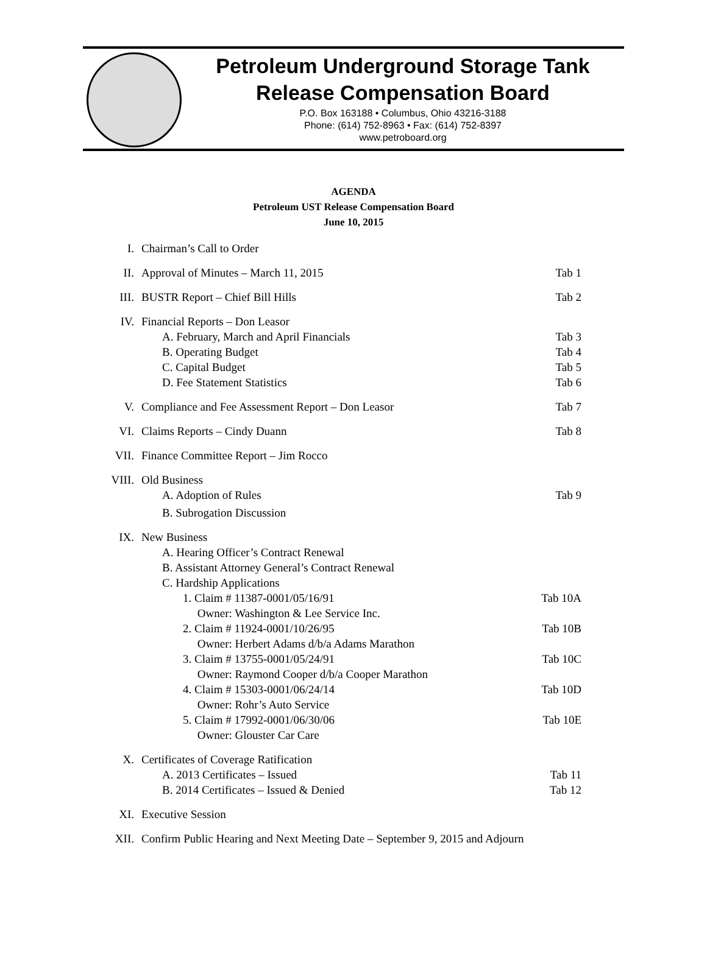Petroleum Underground Storage Tank
Release Compensation Board
P.O. Box 163188 • Columbus, Ohio 43216-3188
Phone: (614) 752-8963 • Fax: (614) 752-8397
www.petroboard.org
AGENDA
Petroleum UST Release Compensation Board
June 10, 2015
| I. | Chairman’s Call to Order | |
| II. | Approval of Minutes – March 11, 2015 | Tab 1 |
| III. | BUSTR Report – Chief Bill Hills | Tab 2 |
| IV. | Financial Reports – Don Leasor | |
| | A. February, March and April Financials | Tab 3 |
| | B. Operating Budget | Tab 4 |
| | C. Capital Budget | Tab 5 |
| | D. Fee Statement Statistics | Tab 6 |
| V. | Compliance and Fee Assessment Report – Don Leasor | Tab 7 |
| VI. | Claims Reports – Cindy Duann | Tab 8 |
| VII. | Finance Committee Report – Jim Rocco | |
| VIII. | Old Business | |
| | A. Adoption of Rules | Tab 9 |
| | B. Subrogation Discussion | |
| IX. | New Business | |
| | A. Hearing Officer’s Contract Renewal | |
| | B. Assistant Attorney General’s Contract Renewal | |
| | C. Hardship Applications | |
| | 1. Claim # 11387-0001/05/16/91 Owner: Washington & Lee Service Inc. | Tab 10A |
| | 2. Claim # 11924-0001/10/26/95 Owner: Herbert Adams d/b/a Adams Marathon | Tab 10B |
| | 3. Claim # 13755-0001/05/24/91 Owner: Raymond Cooper d/b/a Cooper Marathon | Tab 10C |
| | 4. Claim # 15303-0001/06/24/14 Owner: Rohr’s Auto Service | Tab 10D |
| | 5. Claim # 17992-0001/06/30/06 Owner: Glouster Car Care | Tab 10E |
| X. | Certificates of Coverage Ratification | |
| | A. 2013 Certificates – Issued | Tab 11 |
| | B. 2014 Certificates – Issued & Denied | Tab 12 |
| XI. | Executive Session | |
| XII. | Confirm Public Hearing and Next Meeting Date – September 9, 2015 and Adjourn | |